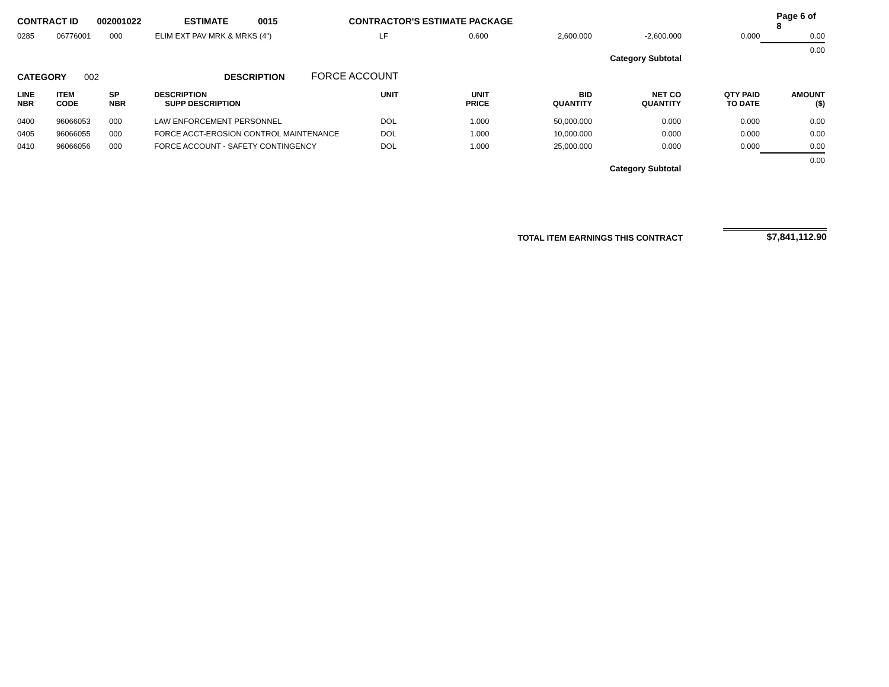CONTRACT ID 002001022 ESTIMATE 0015 CONTRACTOR'S ESTIMATE PACKAGE Page 6 of 8
| 0285 | 06776001 | 000 | ELIM EXT PAV MRK & MRKS (4") | LF | 0.600 | 2,600.000 | -2,600.000 | 0.000 | 0.00 |
| Category Subtotal | | | | | | | | | 0.00 |
CATEGORY 002 DESCRIPTION FORCE ACCOUNT
| LINE NBR | ITEM CODE | SP NBR | DESCRIPTION SUPP DESCRIPTION | UNIT | UNIT PRICE | BID QUANTITY | NET CO QUANTITY | QTY PAID TO DATE | AMOUNT ($) |
| --- | --- | --- | --- | --- | --- | --- | --- | --- | --- |
| 0400 | 96066053 | 000 | LAW ENFORCEMENT PERSONNEL | DOL | 1.000 | 50,000.000 | 0.000 | 0.000 | 0.00 |
| 0405 | 96066055 | 000 | FORCE ACCT-EROSION CONTROL MAINTENANCE | DOL | 1.000 | 10,000.000 | 0.000 | 0.000 | 0.00 |
| 0410 | 96066056 | 000 | FORCE ACCOUNT - SAFETY CONTINGENCY | DOL | 1.000 | 25,000.000 | 0.000 | 0.000 | 0.00 |
| Category Subtotal | | | | | | | | | 0.00 |
TOTAL ITEM EARNINGS THIS CONTRACT $7,841,112.90